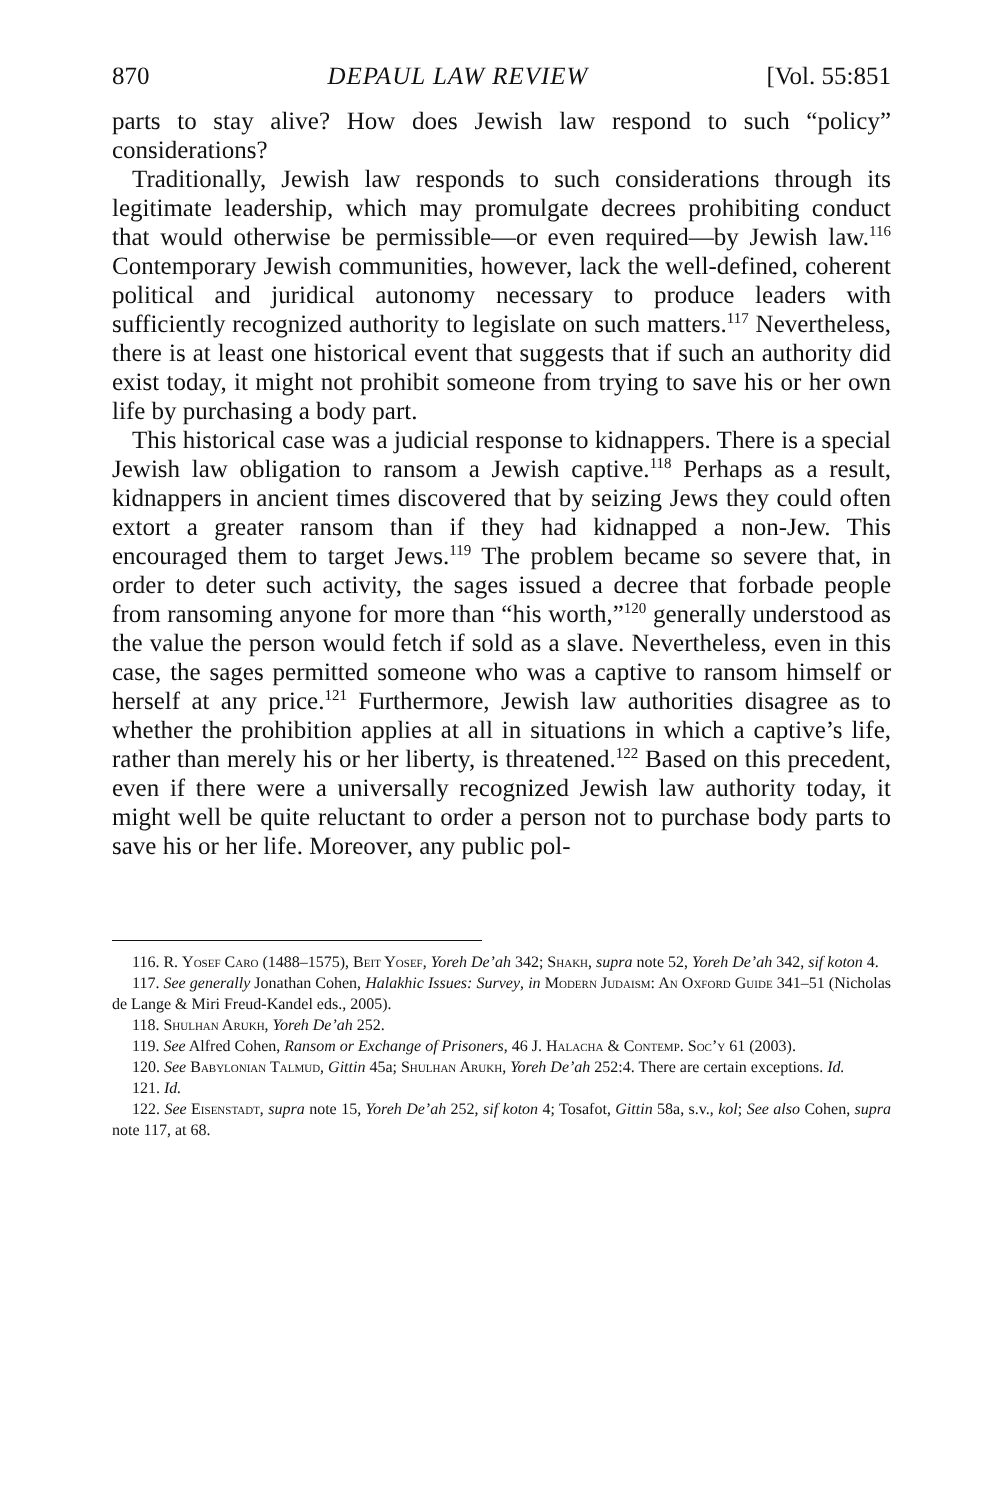870 DEPAUL LAW REVIEW [Vol. 55:851
parts to stay alive? How does Jewish law respond to such “policy” considerations?
Traditionally, Jewish law responds to such considerations through its legitimate leadership, which may promulgate decrees prohibiting conduct that would otherwise be permissible—or even required—by Jewish law.<sup>116</sup> Contemporary Jewish communities, however, lack the well-defined, coherent political and juridical autonomy necessary to produce leaders with sufficiently recognized authority to legislate on such matters.<sup>117</sup> Nevertheless, there is at least one historical event that suggests that if such an authority did exist today, it might not prohibit someone from trying to save his or her own life by purchasing a body part.
This historical case was a judicial response to kidnappers. There is a special Jewish law obligation to ransom a Jewish captive.<sup>118</sup> Perhaps as a result, kidnappers in ancient times discovered that by seizing Jews they could often extort a greater ransom than if they had kidnapped a non-Jew. This encouraged them to target Jews.<sup>119</sup> The problem became so severe that, in order to deter such activity, the sages issued a decree that forbade people from ransoming anyone for more than “his worth,”<sup>120</sup> generally understood as the value the person would fetch if sold as a slave. Nevertheless, even in this case, the sages permitted someone who was a captive to ransom himself or herself at any price.<sup>121</sup> Furthermore, Jewish law authorities disagree as to whether the prohibition applies at all in situations in which a captive’s life, rather than merely his or her liberty, is threatened.<sup>122</sup> Based on this precedent, even if there were a universally recognized Jewish law authority today, it might well be quite reluctant to order a person not to purchase body parts to save his or her life. Moreover, any public pol-
116. R. Yosef Caro (1488–1575), Beit Yosef, Yoreh De’ah 342; Shakh, supra note 52, Yoreh De’ah 342, sif koton 4.
117. See generally Jonathan Cohen, Halakhic Issues: Survey, in Modern Judaism: An Oxford Guide 341–51 (Nicholas de Lange & Miri Freud-Kandel eds., 2005).
118. Shulhan Arukh, Yoreh De’ah 252.
119. See Alfred Cohen, Ransom or Exchange of Prisoners, 46 J. Halacha & Contemp. Soc’y 61 (2003).
120. See Babylonian Talmud, Gittin 45a; Shulhan Arukh, Yoreh De’ah 252:4. There are certain exceptions. Id.
121. Id.
122. See Eisenstadt, supra note 15, Yoreh De’ah 252, sif koton 4; Tosafot, Gittin 58a, s.v., kol; See also Cohen, supra note 117, at 68.